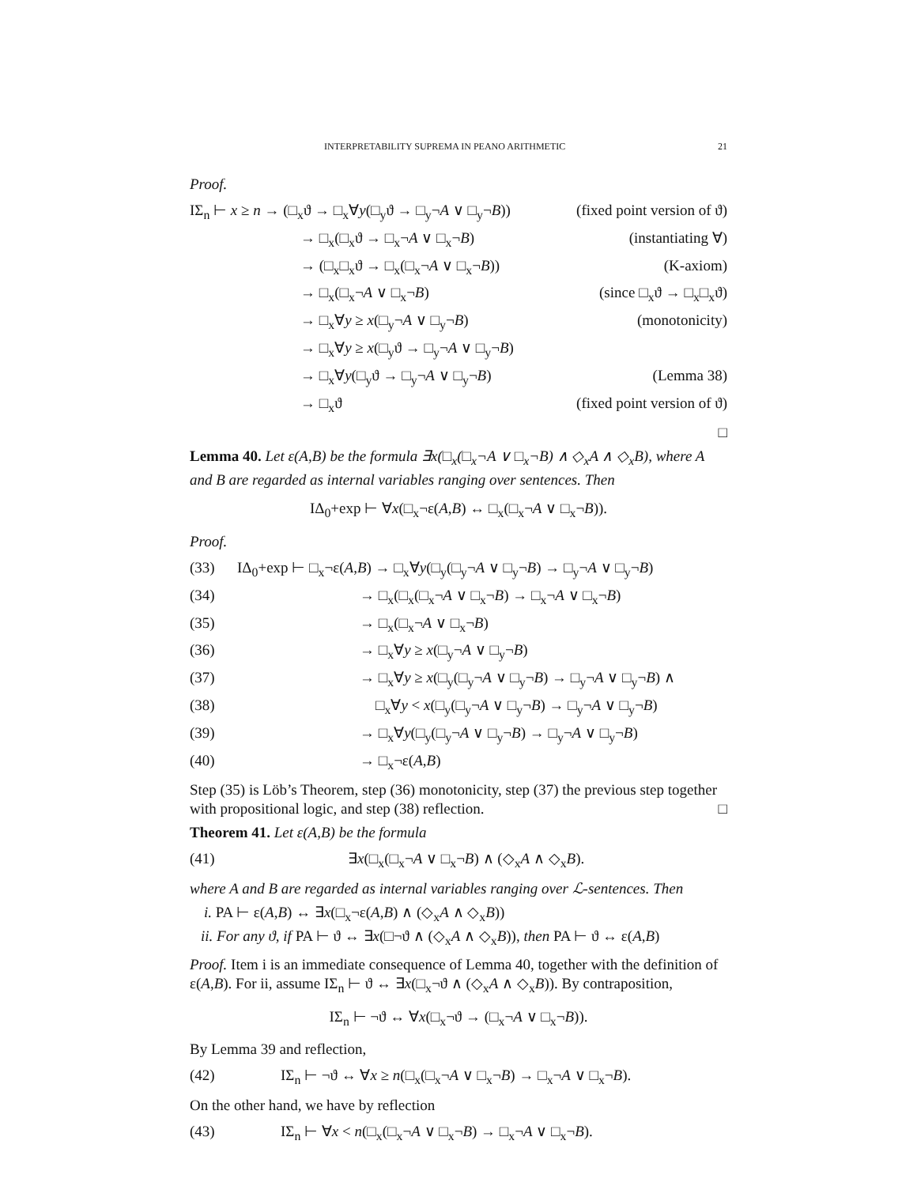INTERPRETABILITY SUPREMA IN PEANO ARITHMETIC 21
Proof.
| IΣ<sub>n</sub> ⊢ x ≥ n → (□<sub>x</sub>ϑ → □<sub>x</sub>∀ y (□<sub>y</sub>ϑ → □<sub>y</sub>¬ A ∨ □<sub>y</sub>¬ B )) | (fixed point version of ϑ) |
| → □<sub>x</sub>(□<sub>x</sub>ϑ → □<sub>x</sub>¬ A ∨ □<sub>x</sub>¬ B ) | (instantiating ∀) |
| → (□<sub>x</sub>□<sub>x</sub>ϑ → □<sub>x</sub>(□<sub>x</sub>¬ A ∨ □<sub>x</sub>¬ B )) | (K-axiom) |
| → □<sub>x</sub>(□<sub>x</sub>¬ A ∨ □<sub>x</sub>¬ B ) | (since □<sub>x</sub>ϑ → □<sub>x</sub>□<sub>x</sub>ϑ) |
| → □<sub>x</sub>∀ y ≥ x (□<sub>y</sub>¬ A ∨ □<sub>y</sub>¬ B ) | (monotonicity) |
| → □<sub>x</sub>∀ y ≥ x (□<sub>y</sub>ϑ → □<sub>y</sub>¬ A ∨ □<sub>y</sub>¬ B ) | |
| → □<sub>x</sub>∀ y (□<sub>y</sub>ϑ → □<sub>y</sub>¬ A ∨ □<sub>y</sub>¬ B ) | (Lemma 38) |
| → □<sub>x</sub>ϑ | (fixed point version of ϑ) |
□
Lemma 40. Let ε(A,B) be the formula ∃x(□<sub>x</sub>(□<sub>x</sub>¬A ∨ □<sub>x</sub>¬B) ∧ ◇<sub>x</sub>A ∧ ◇<sub>x</sub>B), where A and B are regarded as internal variables ranging over sentences. Then
IΔ<sub>0</sub>+exp ⊢ ∀x(□<sub>x</sub>¬ε(A,B) ↔ □<sub>x</sub>(□<sub>x</sub>¬A ∨ □<sub>x</sub>¬B)).
Proof.
| (33) | IΔ<sub>0</sub>+exp ⊢ □<sub>x</sub>¬ε( A , B ) → □<sub>x</sub>∀ y (□<sub>y</sub>(□<sub>y</sub>¬ A ∨ □<sub>y</sub>¬ B ) → □<sub>y</sub>¬ A ∨ □<sub>y</sub>¬ B ) |
| (34) | → □<sub>x</sub>(□<sub>x</sub>(□<sub>x</sub>¬ A ∨ □<sub>x</sub>¬ B ) → □<sub>x</sub>¬ A ∨ □<sub>x</sub>¬ B ) |
| (35) | → □<sub>x</sub>(□<sub>x</sub>¬ A ∨ □<sub>x</sub>¬ B ) |
| (36) | → □<sub>x</sub>∀ y ≥ x (□<sub>y</sub>¬ A ∨ □<sub>y</sub>¬ B ) |
| (37) | → □<sub>x</sub>∀ y ≥ x (□<sub>y</sub>(□<sub>y</sub>¬ A ∨ □<sub>y</sub>¬ B ) → □<sub>y</sub>¬ A ∨ □<sub>y</sub>¬ B ) ∧ |
| (38) | □<sub>x</sub>∀ y < x (□<sub>y</sub>(□<sub>y</sub>¬ A ∨ □<sub>y</sub>¬ B ) → □<sub>y</sub>¬ A ∨ □<sub>y</sub>¬ B ) |
| (39) | → □<sub>x</sub>∀ y (□<sub>y</sub>(□<sub>y</sub>¬ A ∨ □<sub>y</sub>¬ B ) → □<sub>y</sub>¬ A ∨ □<sub>y</sub>¬ B ) |
| (40) | → □<sub>x</sub>¬ε( A , B ) |
Step (35) is Löb’s Theorem, step (36) monotonicity, step (37) the previous step together with propositional logic, and step (38) reflection. □
Theorem 41. Let ε(A,B) be the formula
| (41) | ∃ x (□<sub>x</sub>(□<sub>x</sub>¬ A ∨ □<sub>x</sub>¬ B ) ∧ (◇<sub>x</sub> A ∧ ◇<sub>x</sub> B ). |
where A and B are regarded as internal variables ranging over ℒ-sentences. Then
i. PA ⊢ ε(A,B) ↔ ∃x(□<sub>x</sub>¬ε(A,B) ∧ (◇<sub>x</sub>A ∧ ◇<sub>x</sub>B))
ii. For any ϑ, if PA ⊢ ϑ ↔ ∃x(□¬ϑ ∧ (◇<sub>x</sub>A ∧ ◇<sub>x</sub>B)), then PA ⊢ ϑ ↔ ε(A,B)
Proof. Item i is an immediate consequence of Lemma 40, together with the definition of ε(A,B). For ii, assume IΣ<sub>n</sub> ⊢ ϑ ↔ ∃x(□<sub>x</sub>¬ϑ ∧ (◇<sub>x</sub>A ∧ ◇<sub>x</sub>B)). By contraposition,
IΣ<sub>n</sub> ⊢ ¬ϑ ↔ ∀x(□<sub>x</sub>¬ϑ → (□<sub>x</sub>¬A ∨ □<sub>x</sub>¬B)).
By Lemma 39 and reflection,
| (42) | IΣ<sub>n</sub> ⊢ ¬ϑ ↔ ∀ x ≥ n (□<sub>x</sub>(□<sub>x</sub>¬ A ∨ □<sub>x</sub>¬ B ) → □<sub>x</sub>¬ A ∨ □<sub>x</sub>¬ B ). |
On the other hand, we have by reflection
| (43) | IΣ<sub>n</sub> ⊢ ∀ x < n (□<sub>x</sub>(□<sub>x</sub>¬ A ∨ □<sub>x</sub>¬ B ) → □<sub>x</sub>¬ A ∨ □<sub>x</sub>¬ B ). |